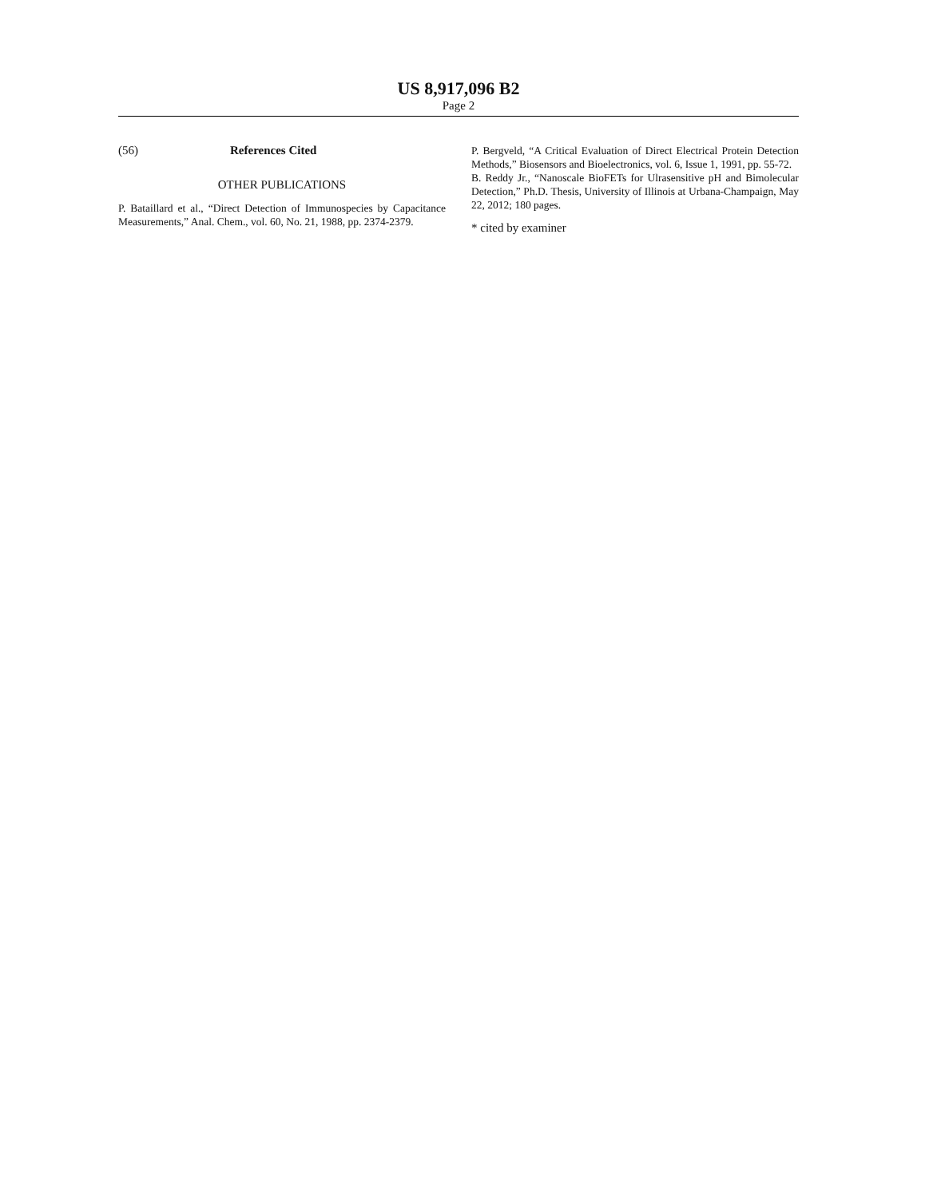US 8,917,096 B2
Page 2
(56) References Cited
OTHER PUBLICATIONS
P. Bataillard et al., “Direct Detection of Immunospecies by Capacitance Measurements,” Anal. Chem., vol. 60, No. 21, 1988, pp. 2374-2379.
P. Bergveld, “A Critical Evaluation of Direct Electrical Protein Detection Methods,” Biosensors and Bioelectronics, vol. 6, Issue 1, 1991, pp. 55-72.
B. Reddy Jr., “Nanoscale BioFETs for Ulrasensitive pH and Bimolecular Detection,” Ph.D. Thesis, University of Illinois at Urbana-Champaign, May 22, 2012; 180 pages.
* cited by examiner